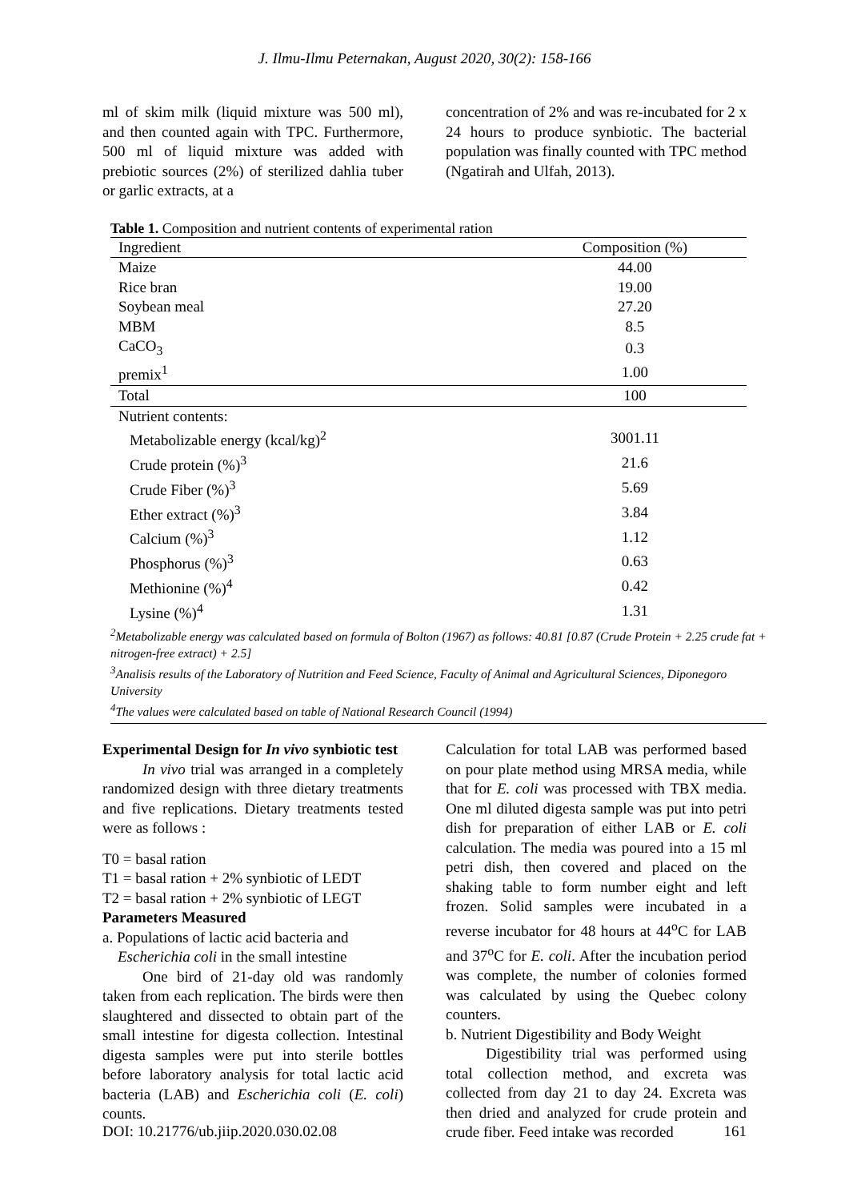J. Ilmu-Ilmu Peternakan, August 2020, 30(2): 158-166
ml of skim milk (liquid mixture was 500 ml), and then counted again with TPC. Furthermore, 500 ml of liquid mixture was added with prebiotic sources (2%) of sterilized dahlia tuber or garlic extracts, at a
concentration of 2% and was re-incubated for 2 x 24 hours to produce synbiotic. The bacterial population was finally counted with TPC method (Ngatirah and Ulfah, 2013).
Table 1. Composition and nutrient contents of experimental ration
| Ingredient | Composition (%) |
| --- | --- |
| Maize | 44.00 |
| Rice bran | 19.00 |
| Soybean meal | 27.20 |
| MBM | 8.5 |
| CaCO<sub>3</sub> | 0.3 |
| premix<sup>1</sup> | 1.00 |
| Total | 100 |
| Nutrient contents: | |
| Metabolizable energy (kcal/kg)<sup>2</sup> | 3001.11 |
| Crude protein (%)<sup>3</sup> | 21.6 |
| Crude Fiber (%)<sup>3</sup> | 5.69 |
| Ether extract (%)<sup>3</sup> | 3.84 |
| Calcium (%)<sup>3</sup> | 1.12 |
| Phosphorus (%)<sup>3</sup> | 0.63 |
| Methionine (%)<sup>4</sup> | 0.42 |
| Lysine (%)<sup>4</sup> | 1.31 |
<sup>2</sup> Metabolizable energy was calculated based on formula of Bolton (1967) as follows: 40.81 [0.87 (Crude Protein + 2.25 crude fat + nitrogen-free extract) + 2.5]
<sup>3</sup> Analisis results of the Laboratory of Nutrition and Feed Science, Faculty of Animal and Agricultural Sciences, Diponegoro University
<sup>4</sup> The values were calculated based on table of National Research Council (1994)
Experimental Design for In vivo synbiotic test
In vivo trial was arranged in a completely randomized design with three dietary treatments and five replications. Dietary treatments tested were as follows :
T0 = basal ration
T1 = basal ration + 2% synbiotic of LEDT
T2 = basal ration + 2% synbiotic of LEGT
Parameters Measured
a. Populations of lactic acid bacteria and
Escherichia coli in the small intestine
One bird of 21-day old was randomly taken from each replication. The birds were then slaughtered and dissected to obtain part of the small intestine for digesta collection. Intestinal digesta samples were put into sterile bottles before laboratory analysis for total lactic acid bacteria (LAB) and Escherichia coli (E. coli) counts.
Calculation for total LAB was performed based on pour plate method using MRSA media, while that for E. coli was processed with TBX media. One ml diluted digesta sample was put into petri dish for preparation of either LAB or E. coli calculation. The media was poured into a 15 ml petri dish, then covered and placed on the shaking table to form number eight and left frozen. Solid samples were incubated in a reverse incubator for 48 hours at 44<sup>o</sup>C for LAB and 37<sup>o</sup>C for E. coli. After the incubation period was complete, the number of colonies formed was calculated by using the Quebec colony counters.
b. Nutrient Digestibility and Body Weight
Digestibility trial was performed using total collection method, and excreta was collected from day 21 to day 24. Excreta was then dried and analyzed for crude protein and crude fiber. Feed intake was recorded
DOI: 10.21776/ub.jiip.2020.030.02.08 161